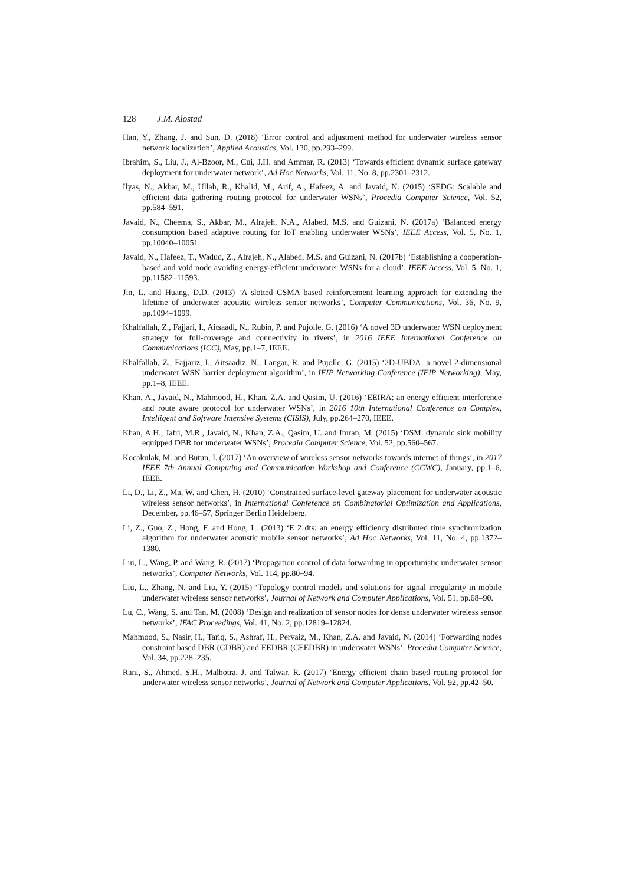128 J.M. Alostad
Han, Y., Zhang, J. and Sun, D. (2018) ‘Error control and adjustment method for underwater wireless sensor network localization’, Applied Acoustics, Vol. 130, pp.293–299.
Ibrahim, S., Liu, J., Al-Bzoor, M., Cui, J.H. and Ammar, R. (2013) ‘Towards efficient dynamic surface gateway deployment for underwater network’, Ad Hoc Networks, Vol. 11, No. 8, pp.2301–2312.
Ilyas, N., Akbar, M., Ullah, R., Khalid, M., Arif, A., Hafeez, A. and Javaid, N. (2015) ‘SEDG: Scalable and efficient data gathering routing protocol for underwater WSNs’, Procedia Computer Science, Vol. 52, pp.584–591.
Javaid, N., Cheema, S., Akbar, M., Alrajeh, N.A., Alabed, M.S. and Guizani, N. (2017a) ‘Balanced energy consumption based adaptive routing for IoT enabling underwater WSNs’, IEEE Access, Vol. 5, No. 1, pp.10040–10051.
Javaid, N., Hafeez, T., Wadud, Z., Alrajeh, N., Alabed, M.S. and Guizani, N. (2017b) ‘Establishing a cooperation-based and void node avoiding energy-efficient underwater WSNs for a cloud’, IEEE Access, Vol. 5, No. 1, pp.11582–11593.
Jin, L. and Huang, D.D. (2013) ‘A slotted CSMA based reinforcement learning approach for extending the lifetime of underwater acoustic wireless sensor networks’, Computer Communications, Vol. 36, No. 9, pp.1094–1099.
Khalfallah, Z., Fajjari, I., Aitsaadi, N., Rubin, P. and Pujolle, G. (2016) ‘A novel 3D underwater WSN deployment strategy for full-coverage and connectivity in rivers’, in 2016 IEEE International Conference on Communications (ICC), May, pp.1–7, IEEE.
Khalfallah, Z., Fajjariz, I., Aitsaadiz, N., Langar, R. and Pujolle, G. (2015) ‘2D-UBDA: a novel 2-dimensional underwater WSN barrier deployment algorithm’, in IFIP Networking Conference (IFIP Networking), May, pp.1–8, IEEE.
Khan, A., Javaid, N., Mahmood, H., Khan, Z.A. and Qasim, U. (2016) ‘EEIRA: an energy efficient interference and route aware protocol for underwater WSNs’, in 2016 10th International Conference on Complex, Intelligent and Software Intensive Systems (CISIS), July, pp.264–270, IEEE.
Khan, A.H., Jafri, M.R., Javaid, N., Khan, Z.A., Qasim, U. and Imran, M. (2015) ‘DSM: dynamic sink mobility equipped DBR for underwater WSNs’, Procedia Computer Science, Vol. 52, pp.560–567.
Kocakulak, M. and Butun, I. (2017) ‘An overview of wireless sensor networks towards internet of things’, in 2017 IEEE 7th Annual Computing and Communication Workshop and Conference (CCWC), January, pp.1–6, IEEE.
Li, D., Li, Z., Ma, W. and Chen, H. (2010) ‘Constrained surface-level gateway placement for underwater acoustic wireless sensor networks’, in International Conference on Combinatorial Optimization and Applications, December, pp.46–57, Springer Berlin Heidelberg.
Li, Z., Guo, Z., Hong, F. and Hong, L. (2013) ‘E 2 dts: an energy efficiency distributed time synchronization algorithm for underwater acoustic mobile sensor networks’, Ad Hoc Networks, Vol. 11, No. 4, pp.1372–1380.
Liu, L., Wang, P. and Wang, R. (2017) ‘Propagation control of data forwarding in opportunistic underwater sensor networks’, Computer Networks, Vol. 114, pp.80–94.
Liu, L., Zhang, N. and Liu, Y. (2015) ‘Topology control models and solutions for signal irregularity in mobile underwater wireless sensor networks’, Journal of Network and Computer Applications, Vol. 51, pp.68–90.
Lu, C., Wang, S. and Tan, M. (2008) ‘Design and realization of sensor nodes for dense underwater wireless sensor networks’, IFAC Proceedings, Vol. 41, No. 2, pp.12819–12824.
Mahmood, S., Nasir, H., Tariq, S., Ashraf, H., Pervaiz, M., Khan, Z.A. and Javaid, N. (2014) ‘Forwarding nodes constraint based DBR (CDBR) and EEDBR (CEEDBR) in underwater WSNs’, Procedia Computer Science, Vol. 34, pp.228–235.
Rani, S., Ahmed, S.H., Malhotra, J. and Talwar, R. (2017) ‘Energy efficient chain based routing protocol for underwater wireless sensor networks’, Journal of Network and Computer Applications, Vol. 92, pp.42–50.